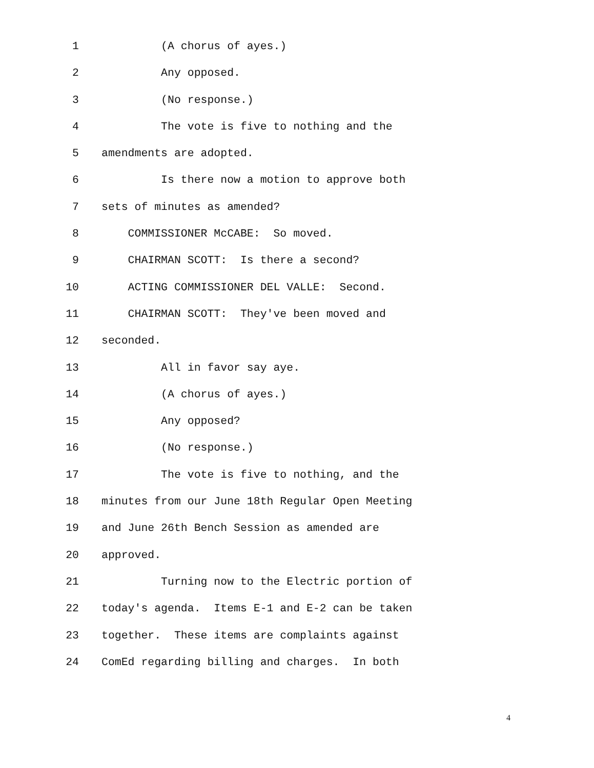1 (A chorus of ayes.)
2 Any opposed.
3 (No response.)
4 The vote is five to nothing and the
5 amendments are adopted.
6 Is there now a motion to approve both
7 sets of minutes as amended?
8 COMMISSIONER McCABE: So moved.
9 CHAIRMAN SCOTT: Is there a second?
10 ACTING COMMISSIONER DEL VALLE: Second.
11 CHAIRMAN SCOTT: They've been moved and
12 seconded.
13 All in favor say aye.
14 (A chorus of ayes.)
15 Any opposed?
16 (No response.)
17 The vote is five to nothing, and the
18 minutes from our June 18th Regular Open Meeting
19 and June 26th Bench Session as amended are
20 approved.
21 Turning now to the Electric portion of
22 today's agenda. Items E-1 and E-2 can be taken
23 together. These items are complaints against
24 ComEd regarding billing and charges. In both
4